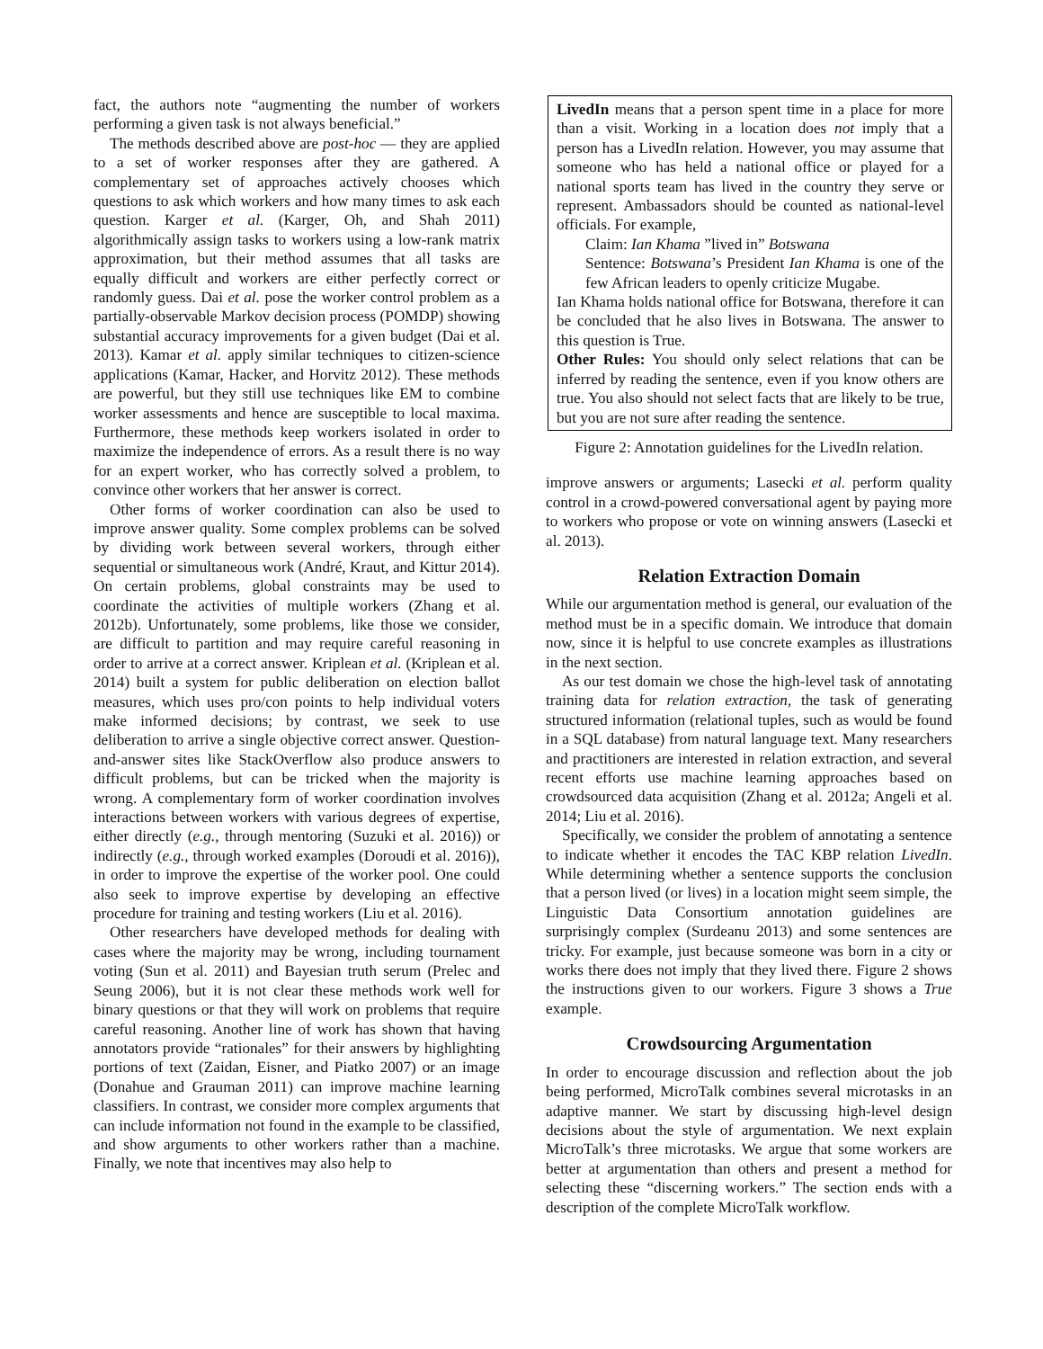fact, the authors note “augmenting the number of workers performing a given task is not always beneficial.”
The methods described above are post-hoc — they are applied to a set of worker responses after they are gathered. A complementary set of approaches actively chooses which questions to ask which workers and how many times to ask each question. Karger et al. (Karger, Oh, and Shah 2011) algorithmically assign tasks to workers using a low-rank matrix approximation, but their method assumes that all tasks are equally difficult and workers are either perfectly correct or randomly guess. Dai et al. pose the worker control problem as a partially-observable Markov decision process (POMDP) showing substantial accuracy improvements for a given budget (Dai et al. 2013). Kamar et al. apply similar techniques to citizen-science applications (Kamar, Hacker, and Horvitz 2012). These methods are powerful, but they still use techniques like EM to combine worker assessments and hence are susceptible to local maxima. Furthermore, these methods keep workers isolated in order to maximize the independence of errors. As a result there is no way for an expert worker, who has correctly solved a problem, to convince other workers that her answer is correct.
Other forms of worker coordination can also be used to improve answer quality. Some complex problems can be solved by dividing work between several workers, through either sequential or simultaneous work (André, Kraut, and Kittur 2014). On certain problems, global constraints may be used to coordinate the activities of multiple workers (Zhang et al. 2012b). Unfortunately, some problems, like those we consider, are difficult to partition and may require careful reasoning in order to arrive at a correct answer. Kriplean et al. (Kriplean et al. 2014) built a system for public deliberation on election ballot measures, which uses pro/con points to help individual voters make informed decisions; by contrast, we seek to use deliberation to arrive a single objective correct answer. Question-and-answer sites like StackOverflow also produce answers to difficult problems, but can be tricked when the majority is wrong. A complementary form of worker coordination involves interactions between workers with various degrees of expertise, either directly (e.g., through mentoring (Suzuki et al. 2016)) or indirectly (e.g., through worked examples (Doroudi et al. 2016)), in order to improve the expertise of the worker pool. One could also seek to improve expertise by developing an effective procedure for training and testing workers (Liu et al. 2016).
Other researchers have developed methods for dealing with cases where the majority may be wrong, including tournament voting (Sun et al. 2011) and Bayesian truth serum (Prelec and Seung 2006), but it is not clear these methods work well for binary questions or that they will work on problems that require careful reasoning. Another line of work has shown that having annotators provide “rationales” for their answers by highlighting portions of text (Zaidan, Eisner, and Piatko 2007) or an image (Donahue and Grauman 2011) can improve machine learning classifiers. In contrast, we consider more complex arguments that can include information not found in the example to be classified, and show arguments to other workers rather than a machine. Finally, we note that incentives may also help to
LivedIn means that a person spent time in a place for more than a visit. Working in a location does not imply that a person has a LivedIn relation. However, you may assume that someone who has held a national office or played for a national sports team has lived in the country they serve or represent. Ambassadors should be counted as national-level officials. For example,
Claim: Ian Khama ”lived in” Botswana
Sentence: Botswana’s President Ian Khama is one of the few African leaders to openly criticize Mugabe.
Ian Khama holds national office for Botswana, therefore it can be concluded that he also lives in Botswana. The answer to this question is True.
Other Rules: You should only select relations that can be inferred by reading the sentence, even if you know others are true. You also should not select facts that are likely to be true, but you are not sure after reading the sentence.
Figure 2: Annotation guidelines for the LivedIn relation.
improve answers or arguments; Lasecki et al. perform quality control in a crowd-powered conversational agent by paying more to workers who propose or vote on winning answers (Lasecki et al. 2013).
Relation Extraction Domain
While our argumentation method is general, our evaluation of the method must be in a specific domain. We introduce that domain now, since it is helpful to use concrete examples as illustrations in the next section.
As our test domain we chose the high-level task of annotating training data for relation extraction, the task of generating structured information (relational tuples, such as would be found in a SQL database) from natural language text. Many researchers and practitioners are interested in relation extraction, and several recent efforts use machine learning approaches based on crowdsourced data acquisition (Zhang et al. 2012a; Angeli et al. 2014; Liu et al. 2016).
Specifically, we consider the problem of annotating a sentence to indicate whether it encodes the TAC KBP relation LivedIn. While determining whether a sentence supports the conclusion that a person lived (or lives) in a location might seem simple, the Linguistic Data Consortium annotation guidelines are surprisingly complex (Surdeanu 2013) and some sentences are tricky. For example, just because someone was born in a city or works there does not imply that they lived there. Figure 2 shows the instructions given to our workers. Figure 3 shows a True example.
Crowdsourcing Argumentation
In order to encourage discussion and reflection about the job being performed, MicroTalk combines several microtasks in an adaptive manner. We start by discussing high-level design decisions about the style of argumentation. We next explain MicroTalk’s three microtasks. We argue that some workers are better at argumentation than others and present a method for selecting these “discerning workers.” The section ends with a description of the complete MicroTalk workflow.